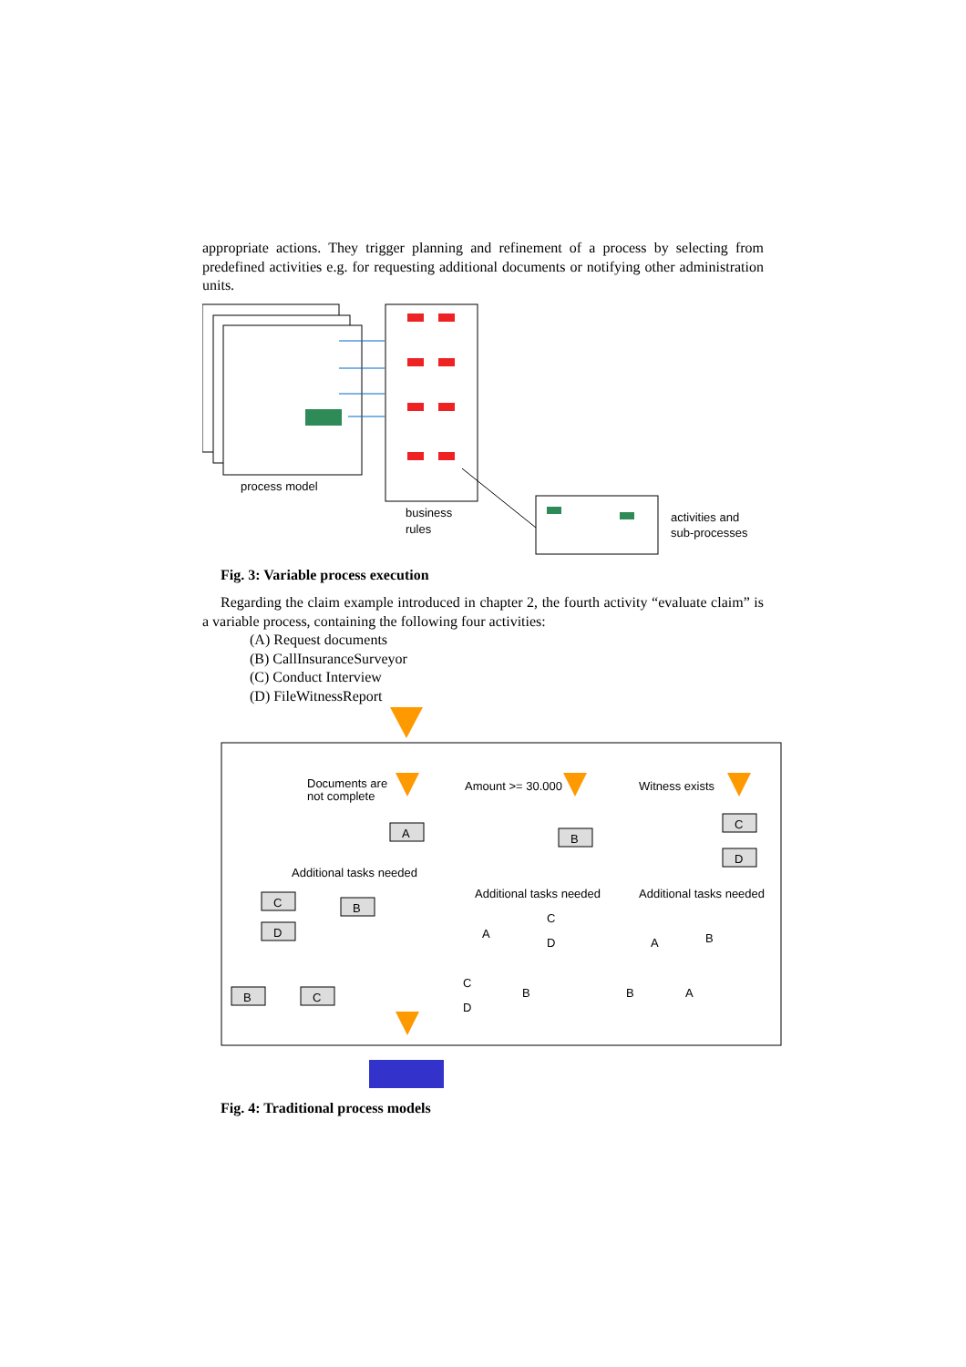appropriate actions. They trigger planning and refinement of a process by selecting from predefined activities e.g. for requesting additional documents or notifying other administration units.
process model
business
rules
activities and
sub-processes
Fig. 3: Variable process execution
Regarding the claim example introduced in chapter 2, the fourth activity “evaluate claim” is a variable process, containing the following four activities:
(A) Request documents
(B) CallInsuranceSurveyor
(C) Conduct Interview
(D) FileWitnessReport
Documents are
not complete
Amount >= 30.000
Witness exists
A
B
C
D
Additional tasks needed
Additional tasks needed
Additional tasks needed
C
D
B
B
C
A
C
D
C
D
B
A
B
B
A
Fig. 4: Traditional process models